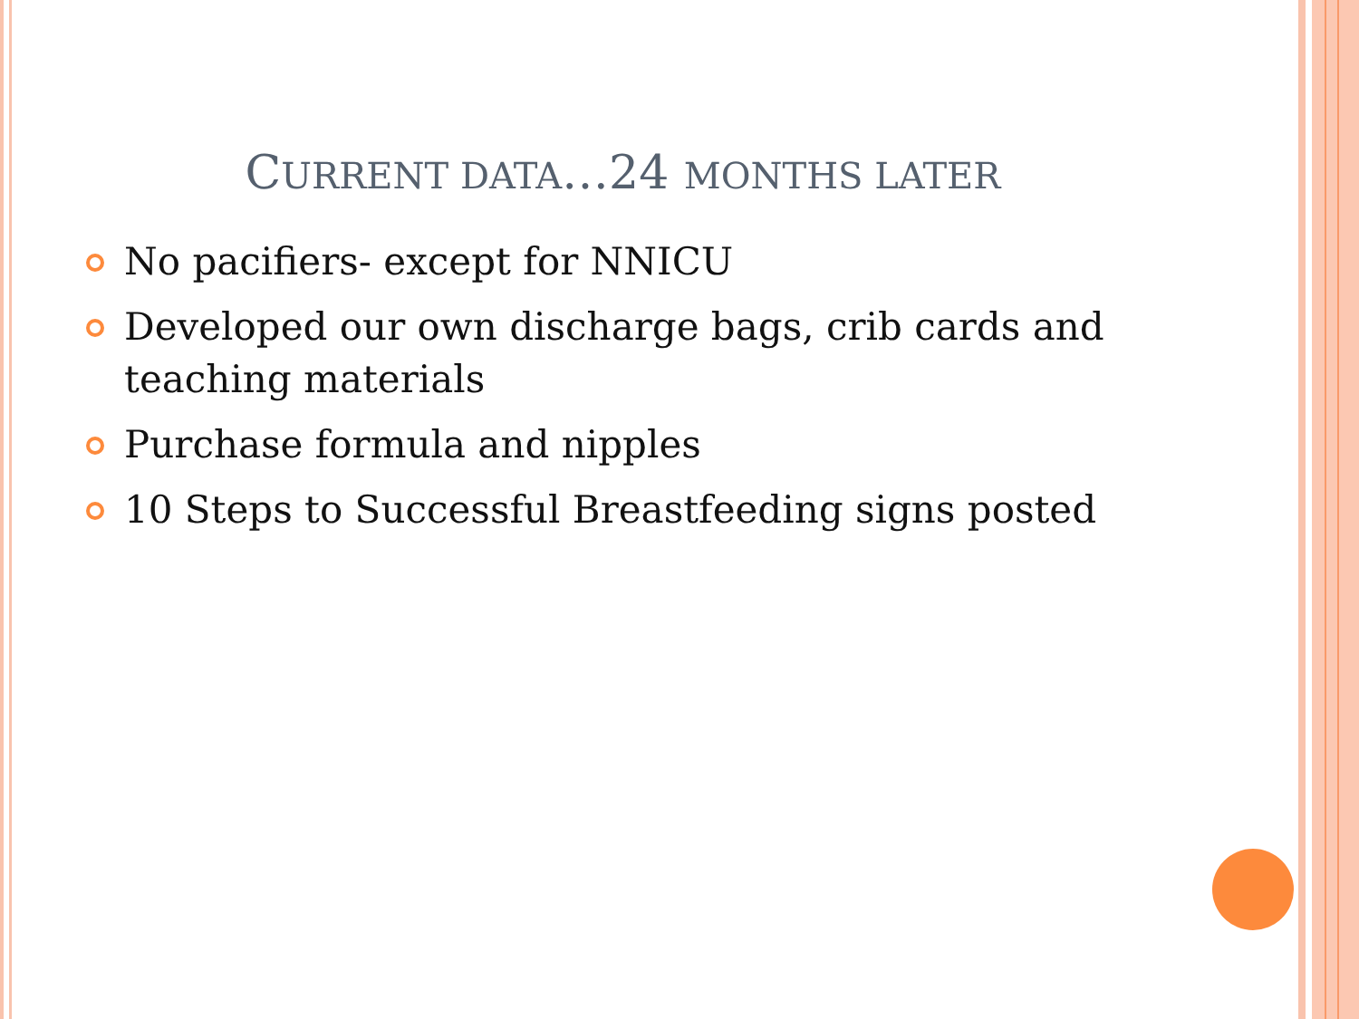CURRENT DATA…24 MONTHS LATER
No pacifiers- except for NNICU
Developed our own discharge bags, crib cards and teaching materials
Purchase formula and nipples
10 Steps to Successful Breastfeeding signs posted